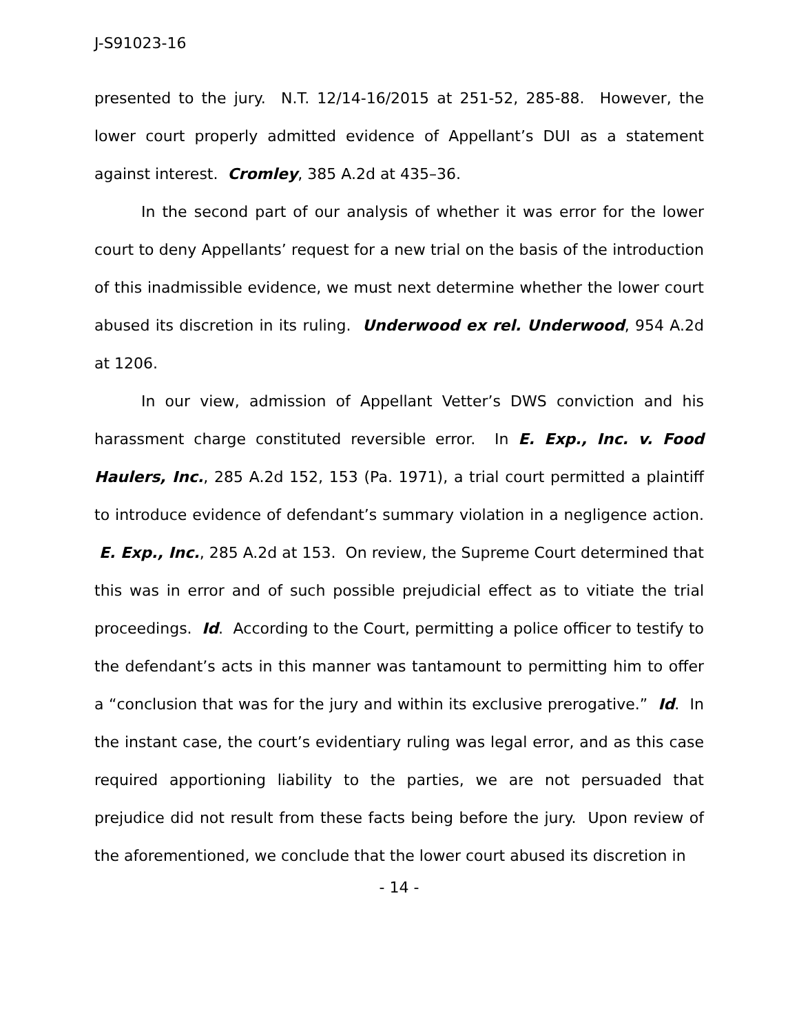J-S91023-16
presented to the jury. N.T. 12/14-16/2015 at 251-52, 285-88. However, the lower court properly admitted evidence of Appellant’s DUI as a statement against interest. Cromley, 385 A.2d at 435–36.
In the second part of our analysis of whether it was error for the lower court to deny Appellants’ request for a new trial on the basis of the introduction of this inadmissible evidence, we must next determine whether the lower court abused its discretion in its ruling. Underwood ex rel. Underwood, 954 A.2d at 1206.
In our view, admission of Appellant Vetter’s DWS conviction and his harassment charge constituted reversible error. In E. Exp., Inc. v. Food Haulers, Inc., 285 A.2d 152, 153 (Pa. 1971), a trial court permitted a plaintiff to introduce evidence of defendant’s summary violation in a negligence action. E. Exp., Inc., 285 A.2d at 153. On review, the Supreme Court determined that this was in error and of such possible prejudicial effect as to vitiate the trial proceedings. Id. According to the Court, permitting a police officer to testify to the defendant’s acts in this manner was tantamount to permitting him to offer a “conclusion that was for the jury and within its exclusive prerogative.” Id. In the instant case, the court’s evidentiary ruling was legal error, and as this case required apportioning liability to the parties, we are not persuaded that prejudice did not result from these facts being before the jury. Upon review of the aforementioned, we conclude that the lower court abused its discretion in
- 14 -